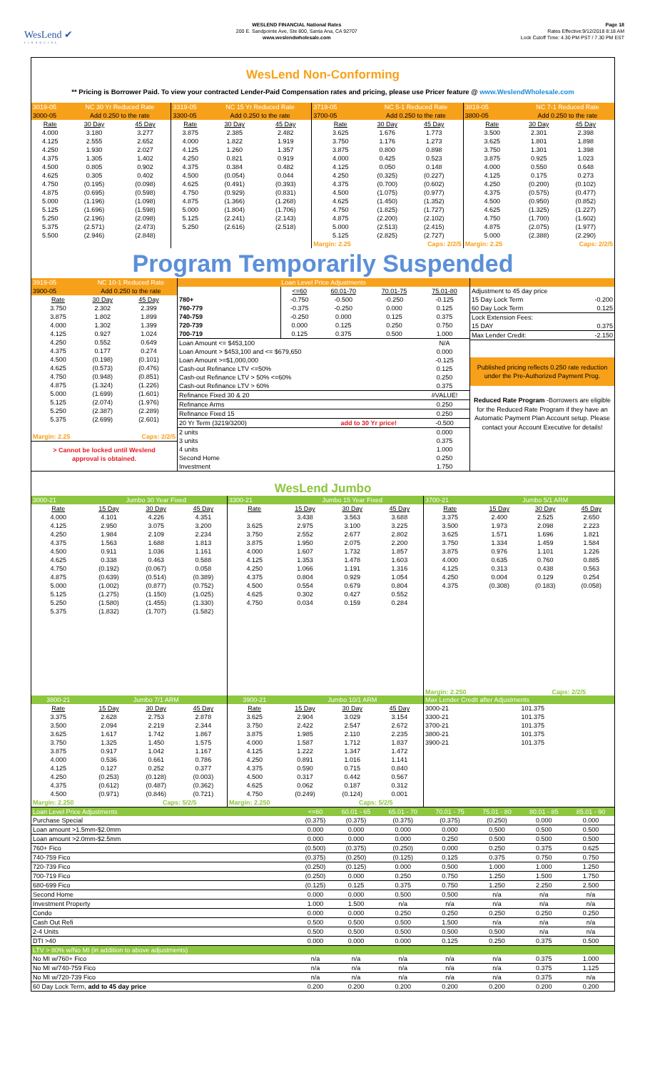WesLend ✔
FINANCIAL
WESLEND FINANCIAL National Rates
200 E. Sandpointe Ave, Ste 800, Santa Ana, CA 92707
www.weslendwholesale.com
Page 18
Rates Effective:9/12/2018 8:18 AM
Lock Cutoff Time: 4.30 PM PST / 7.30 PM EST
WesLend Non-Conforming
** Pricing is Borrower Paid. To view your contracted Lender-Paid Compensation rates and pricing, please use Pricer feature @ www.WeslendWholesale.com
| 3019-05 | NC 30 Yr Reduced Rate | | 3319-05 | NC 15 Yr Reduced Rate | | 3719-05 | NC 5-1 Reduced Rate | | 3819-05 | NC 7-1 Reduced Rate | |
| 3000-05 | Add 0.250 to the rate | | 3300-05 | Add 0.250 to the rate | | 3700-05 | Add 0.250 to the rate | | 3800-05 | Add 0.250 to the rate | |
| Rate | 30 Day | 45 Day | Rate | 30 Day | 45 Day | Rate | 30 Day | 45 Day | Rate | 30 Day | 45 Day |
| 4.000 | 3.180 | 3.277 | 3.875 | 2.385 | 2.482 | 3.625 | 1.676 | 1.773 | 3.500 | 2.301 | 2.398 |
| 4.125 | 2.555 | 2.652 | 4.000 | 1.822 | 1.919 | 3.750 | 1.176 | 1.273 | 3.625 | 1.801 | 1.898 |
| 4.250 | 1.930 | 2.027 | 4.125 | 1.260 | 1.357 | 3.875 | 0.800 | 0.898 | 3.750 | 1.301 | 1.398 |
| 4.375 | 1.305 | 1.402 | 4.250 | 0.821 | 0.919 | 4.000 | 0.425 | 0.523 | 3.875 | 0.925 | 1.023 |
| 4.500 | 0.805 | 0.902 | 4.375 | 0.384 | 0.482 | 4.125 | 0.050 | 0.148 | 4.000 | 0.550 | 0.648 |
| 4.625 | 0.305 | 0.402 | 4.500 | (0.054) | 0.044 | 4.250 | (0.325) | (0.227) | 4.125 | 0.175 | 0.273 |
| 4.750 | (0.195) | (0.098) | 4.625 | (0.491) | (0.393) | 4.375 | (0.700) | (0.602) | 4.250 | (0.200) | (0.102) |
| 4.875 | (0.695) | (0.598) | 4.750 | (0.929) | (0.831) | 4.500 | (1.075) | (0.977) | 4.375 | (0.575) | (0.477) |
| 5.000 | (1.196) | (1.098) | 4.875 | (1.366) | (1.268) | 4.625 | (1.450) | (1.352) | 4.500 | (0.950) | (0.852) |
| 5.125 | (1.696) | (1.598) | 5.000 | (1.804) | (1.706) | 4.750 | (1.825) | (1.727) | 4.625 | (1.325) | (1.227) |
| 5.250 | (2.196) | (2.098) | 5.125 | (2.241) | (2.143) | 4.875 | (2.200) | (2.102) | 4.750 | (1.700) | (1.602) |
| 5.375 | (2.571) | (2.473) | 5.250 | (2.616) | (2.518) | 5.000 | (2.513) | (2.415) | 4.875 | (2.075) | (1.977) |
| 5.500 | (2.946) | (2.848) | | | | 5.125 | (2.825) | (2.727) | 5.000 | (2.388) | (2.290) |
| | | | | | | Margin: 2.25 | | Caps: 2/2/5 | Margin: 2.25 | | Caps: 2/2/5 |
Program Temporarily Suspended
| 3919-05 | NC 10-1 Reduced Rate | |
| 3900-05 | Add 0.250 to the rate | |
| Rate | 30 Day | 45 Day |
| 3.750 | 2.302 | 2.399 |
| 3.875 | 1.802 | 1.899 |
| 4.000 | 1.302 | 1.399 |
| 4.125 | 0.927 | 1.024 |
| 4.250 | 0.552 | 0.649 |
| 4.375 | 0.177 | 0.274 |
| 4.500 | (0.198) | (0.101) |
| 4.625 | (0.573) | (0.476) |
| 4.750 | (0.948) | (0.851) |
| 4.875 | (1.324) | (1.226) |
| 5.000 | (1.699) | (1.601) |
| 5.125 | (2.074) | (1.976) |
| 5.250 | (2.387) | (2.289) |
| 5.375 | (2.699) | (2.601) |
| Margin: 2.25 | | Caps: 2/2/5 |
> Cannot be locked until Weslend
approval is obtained.
| Loan Level Price Adjustments | | | | |
| | <=60 | 60.01-70 | 70.01-75 | 75.01-80 |
| 780+ | -0.750 | -0.500 | -0.250 | -0.125 |
| 760-779 | -0.375 | -0.250 | 0.000 | 0.125 |
| 740-759 | -0.250 | 0.000 | 0.125 | 0.375 |
| 720-739 | 0.000 | 0.125 | 0.250 | 0.750 |
| 700-719 | 0.125 | 0.375 | 0.500 | 1.000 |
| Loan Amount <= $453,100 | | | | N/A |
| Loan Amount > $453,100 and <= $679,650 | | | | 0.000 |
| Loan Amount >=$1,000,000 | | | | -0.125 |
| Cash-out Refinance LTV <=50% | | | | 0.125 |
| Cash-out Refinance LTV > 50% <=60% | | | | 0.250 |
| Cash-out Refinance LTV > 60% | | | | 0.375 |
| Refinance Fixed 30 & 20 | | | | #VALUE! |
| Refinance Arms | | | | 0.250 |
| Refinance Fixed 15 | | | | 0.250 |
| 20 Yr Term (3219/3200) | | add to 30 Yr price! | | -0.500 |
| 2 units | | | | 0.000 |
| 3 units | | | | 0.375 |
| 4 units | | | | 1.000 |
| Second Home | | | | 0.250 |
| Investment | | | | 1.750 |
| Adjustment to 45 day price | |
| 15 Day Lock Term | -0.200 |
| 60 Day Lock Term | 0.125 |
| Lock Extension Fees: | |
| 15 DAY | 0.375 |
| Max Lender Credit: | -2.150 |
Published pricing reflects 0.250 rate reduction under the Pre-Authorized Payment Prog.
Reduced Rate Program -Borrowers are eligible for the Reduced Rate Program if they have an Automatic Payment Plan Account setup. Please contact your Account Executive for details!
WesLend Jumbo
| 3000-21 | Jumbo 30 Year Fixed | | |
| Rate | 15 Day | 30 Day | 45 Day |
| 4.000 | 4.101 | 4.226 | 4.351 |
| 4.125 | 2.950 | 3.075 | 3.200 |
| 4.250 | 1.984 | 2.109 | 2.234 |
| 4.375 | 1.563 | 1.688 | 1.813 |
| 4.500 | 0.911 | 1.036 | 1.161 |
| 4.625 | 0.338 | 0.463 | 0.588 |
| 4.750 | (0.192) | (0.067) | 0.058 |
| 4.875 | (0.639) | (0.514) | (0.389) |
| 5.000 | (1.002) | (0.877) | (0.752) |
| 5.125 | (1.275) | (1.150) | (1.025) |
| 5.250 | (1.580) | (1.455) | (1.330) |
| 5.375 | (1.832) | (1.707) | (1.582) |
| 3300-21 | Jumbo 15 Year Fixed | | |
| Rate | 15 Day | 30 Day | 45 Day |
| | 3.438 | 3.563 | 3.688 |
| 3.625 | 2.975 | 3.100 | 3.225 |
| 3.750 | 2.552 | 2.677 | 2.802 |
| 3.875 | 1.950 | 2.075 | 2.200 |
| 4.000 | 1.607 | 1.732 | 1.857 |
| 4.125 | 1.353 | 1.478 | 1.603 |
| 4.250 | 1.066 | 1.191 | 1.316 |
| 4.375 | 0.804 | 0.929 | 1.054 |
| 4.500 | 0.554 | 0.679 | 0.804 |
| 4.625 | 0.302 | 0.427 | 0.552 |
| 4.750 | 0.034 | 0.159 | 0.284 |
| 3700-21 | Jumbo 5/1 ARM | | |
| Rate | 15 Day | 30 Day | 45 Day |
| 3.375 | 2.400 | 2.525 | 2.650 |
| 3.500 | 1.973 | 2.098 | 2.223 |
| 3.625 | 1.571 | 1.696 | 1.821 |
| 3.750 | 1.334 | 1.459 | 1.584 |
| 3.875 | 0.976 | 1.101 | 1.226 |
| 4.000 | 0.635 | 0.760 | 0.885 |
| 4.125 | 0.313 | 0.438 | 0.563 |
| 4.250 | 0.004 | 0.129 | 0.254 |
| 4.375 | (0.308) | (0.183) | (0.058) |
Margin: 2.250 Caps: 2/2/5
| 3800-21 | Jumbo 7/1 ARM | | |
| Rate | 15 Day | 30 Day | 45 Day |
| 3.375 | 2.628 | 2.753 | 2.878 |
| 3.500 | 2.094 | 2.219 | 2.344 |
| 3.625 | 1.617 | 1.742 | 1.867 |
| 3.750 | 1.325 | 1.450 | 1.575 |
| 3.875 | 0.917 | 1.042 | 1.167 |
| 4.000 | 0.536 | 0.661 | 0.786 |
| 4.125 | 0.127 | 0.252 | 0.377 |
| 4.250 | (0.253) | (0.128) | (0.003) |
| 4.375 | (0.612) | (0.487) | (0.362) |
| 4.500 | (0.971) | (0.846) | (0.721) |
| Margin: 2.250 | | Caps: 5/2/5 | |
| 3900-21 | Jumbo 10/1 ARM | | |
| Rate | 15 Day | 30 Day | 45 Day |
| 3.625 | 2.904 | 3.029 | 3.154 |
| 3.750 | 2.422 | 2.547 | 2.672 |
| 3.875 | 1.985 | 2.110 | 2.235 |
| 4.000 | 1.587 | 1.712 | 1.837 |
| 4.125 | 1.222 | 1.347 | 1.472 |
| 4.250 | 0.891 | 1.016 | 1.141 |
| 4.375 | 0.590 | 0.715 | 0.840 |
| 4.500 | 0.317 | 0.442 | 0.567 |
| 4.625 | 0.062 | 0.187 | 0.312 |
| 4.750 | (0.249) | (0.124) | 0.001 |
| Margin: 2.250 | | Caps: 5/2/5 | |
| Max Lender Credit after Adjustments | |
| 3000-21 | 101.375 |
| 3300-21 | 101.375 |
| 3700-21 | 101.375 |
| 3800-21 | 101.375 |
| 3900-21 | 101.375 |
| Loan Level Price Adjustments | <=60 | 60.01 - 65 | 65.01 - 70 | 70.01 - 75 | 75.01 - 80 | 80.01 - 85 | 85.01 - 90 |
| Purchase Special | (0.375) | (0.375) | (0.375) | (0.375) | (0.250) | 0.000 | 0.000 |
| Loan amount >1.5mm-$2.0mm | 0.000 | 0.000 | 0.000 | 0.000 | 0.500 | 0.500 | 0.500 |
| Loan amount >2.0mm-$2.5mm | 0.000 | 0.000 | 0.000 | 0.250 | 0.500 | 0.500 | 0.500 |
| 760+ Fico | (0.500) | (0.375) | (0.250) | 0.000 | 0.250 | 0.375 | 0.625 |
| 740-759 Fico | (0.375) | (0.250) | (0.125) | 0.125 | 0.375 | 0.750 | 0.750 |
| 720-739 Fico | (0.250) | (0.125) | 0.000 | 0.500 | 1.000 | 1.000 | 1.250 |
| 700-719 Fico | (0.250) | 0.000 | 0.250 | 0.750 | 1.250 | 1.500 | 1.750 |
| 680-699 Fico | (0.125) | 0.125 | 0.375 | 0.750 | 1.250 | 2.250 | 2.500 |
| Second Home | 0.000 | 0.000 | 0.500 | 0.500 | n/a | n/a | n/a |
| Investment Property | 1.000 | 1.500 | n/a | n/a | n/a | n/a | n/a |
| Condo | 0.000 | 0.000 | 0.250 | 0.250 | 0.250 | 0.250 | 0.250 |
| Cash Out Refi | 0.500 | 0.500 | 0.500 | 1.500 | n/a | n/a | n/a |
| 2-4 Units | 0.500 | 0.500 | 0.500 | 0.500 | 0.500 | n/a | n/a |
| DTI >40 | 0.000 | 0.000 | 0.000 | 0.125 | 0.250 | 0.375 | 0.500 |
| LTV > 80% w/No MI (in addition to above adjustments) | | | | | | | |
| No MI w/760+ Fico | n/a | n/a | n/a | n/a | n/a | 0.375 | 1.000 |
| No MI w/740-759 Fico | n/a | n/a | n/a | n/a | n/a | 0.375 | 1.125 |
| No MI w/720-739 Fico | n/a | n/a | n/a | n/a | n/a | 0.375 | n/a |
| 60 Day Lock Term, add to 45 day price | 0.200 | 0.200 | 0.200 | 0.200 | 0.200 | 0.200 | 0.200 |